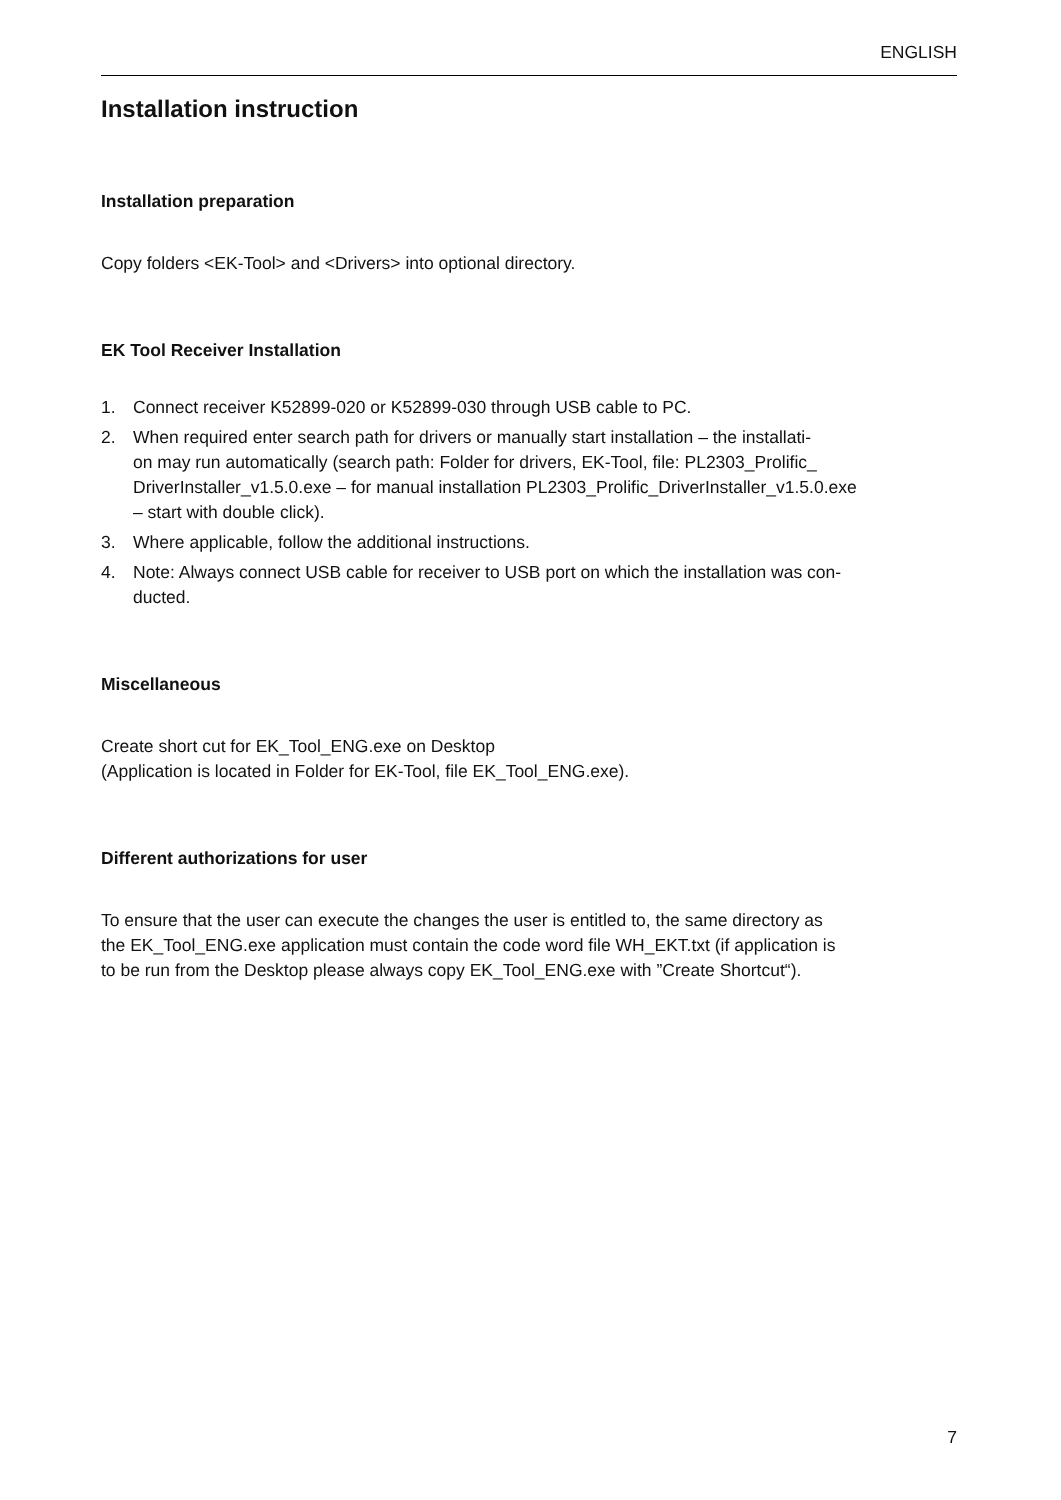ENGLISH
Installation instruction
Installation preparation
Copy folders <EK-Tool> and <Drivers> into optional directory.
EK Tool Receiver Installation
1. Connect receiver K52899-020 or K52899-030 through USB cable to PC.
2. When required enter search path for drivers or manually start installation – the installati-
on may run automatically (search path: Folder for drivers, EK-Tool, file: PL2303_Prolific_
DriverInstaller_v1.5.0.exe – for manual installation PL2303_Prolific_DriverInstaller_v1.5.0.exe
– start with double click).
3. Where applicable, follow the additional instructions.
4. Note: Always connect USB cable for receiver to USB port on which the installation was con-
ducted.
Miscellaneous
Create short cut for EK_Tool_ENG.exe on Desktop
(Application is located in Folder for EK-Tool, file EK_Tool_ENG.exe).
Different authorizations for user
To ensure that the user can execute the changes the user is entitled to, the same directory as
the EK_Tool_ENG.exe application must contain the code word file WH_EKT.txt (if application is
to be run from the Desktop please always copy EK_Tool_ENG.exe with ”Create Shortcut“).
7